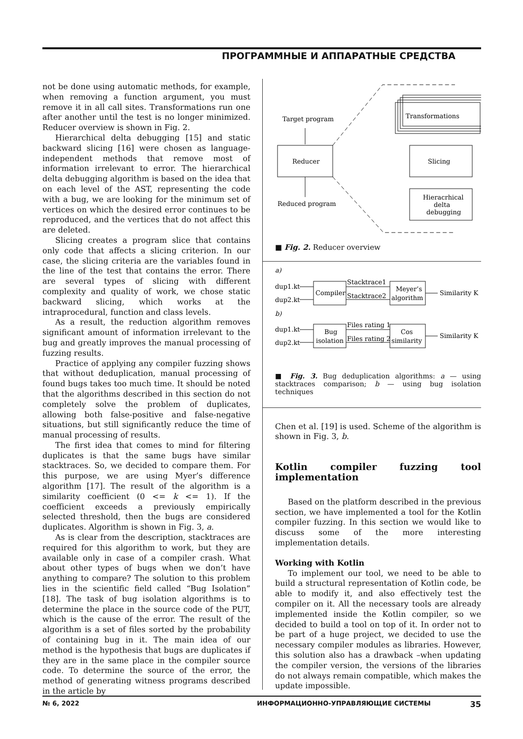ПРОГРАММНЫЕ И АППАРАТНЫЕ СРЕДСТВА
not be done using automatic methods, for example, when removing a function argument, you must remove it in all call sites. Transformations run one after another until the test is no longer minimized. Reducer overview is shown in Fig. 2.
Hierarchical delta debugging [15] and static backward slicing [16] were chosen as language-independent methods that remove most of information irrelevant to error. The hierarchical delta debugging algorithm is based on the idea that on each level of the AST, representing the code with a bug, we are looking for the minimum set of vertices on which the desired error continues to be reproduced, and the vertices that do not affect this are deleted.
Slicing creates a program slice that contains only code that affects a slicing criterion. In our case, the slicing criteria are the variables found in the line of the test that contains the error. There are several types of slicing with different complexity and quality of work, we chose static backward slicing, which works at the intraprocedural, function and class levels.
As a result, the reduction algorithm removes significant amount of information irrelevant to the bug and greatly improves the manual processing of fuzzing results.
Practice of applying any compiler fuzzing shows that without deduplication, manual processing of found bugs takes too much time. It should be noted that the algorithms described in this section do not completely solve the problem of duplicates, allowing both false-positive and false-negative situations, but still significantly reduce the time of manual processing of results.
The first idea that comes to mind for filtering duplicates is that the same bugs have similar stacktraces. So, we decided to compare them. For this purpose, we are using Myer’s difference algorithm [17]. The result of the algorithm is a similarity coefficient (0 <= k <= 1). If the coefficient exceeds a previously empirically selected threshold, then the bugs are considered duplicates. Algorithm is shown in Fig. 3, a.
As is clear from the description, stacktraces are required for this algorithm to work, but they are available only in case of a compiler crash. What about other types of bugs when we don’t have anything to compare? The solution to this problem lies in the scientific field called “Bug Isolation” [18]. The task of bug isolation algorithms is to determine the place in the source code of the PUT, which is the cause of the error. The result of the algorithm is a set of files sorted by the probability of containing bug in it. The main idea of our method is the hypothesis that bugs are duplicates if they are in the same place in the compiler source code. To determine the source of the error, the method of generating witness programs described in the article by
Target program
Reducer
Transformations
Slicing
Hieracrhical
delta
debugging
Reduced program
■ Fig. 2. Reducer overview
a)
dup1.kt
dup2.kt
Compiler
Stacktrace1
Stacktrace2
Meyer’s
algorithm
Similarity K
b)
dup1.kt
dup2.kt
Bug
isolation
Files rating 1
Files rating 2
Cos
similarity
Similarity K
■ Fig. 3. Bug deduplication algorithms: a — using stacktraces comparison; b — using bug isolation techniques
Chen et al. [19] is used. Scheme of the algorithm is shown in Fig. 3, b.
Kotlin compiler fuzzing tool implementation
Based on the platform described in the previous section, we have implemented a tool for the Kotlin compiler fuzzing. In this section we would like to discuss some of the more interesting implementation details.
Working with Kotlin
To implement our tool, we need to be able to build a structural representation of Kotlin code, be able to modify it, and also effectively test the compiler on it. All the necessary tools are already implemented inside the Kotlin compiler, so we decided to build a tool on top of it. In order not to be part of a huge project, we decided to use the necessary compiler modules as libraries. However, this solution also has a drawback –when updating the compiler version, the versions of the libraries do not always remain compatible, which makes the update impossible.
№ 6, 2022 ИНФОРМАЦИОННО-УПРАВЛЯЮЩИЕ СИСТЕМЫ 35